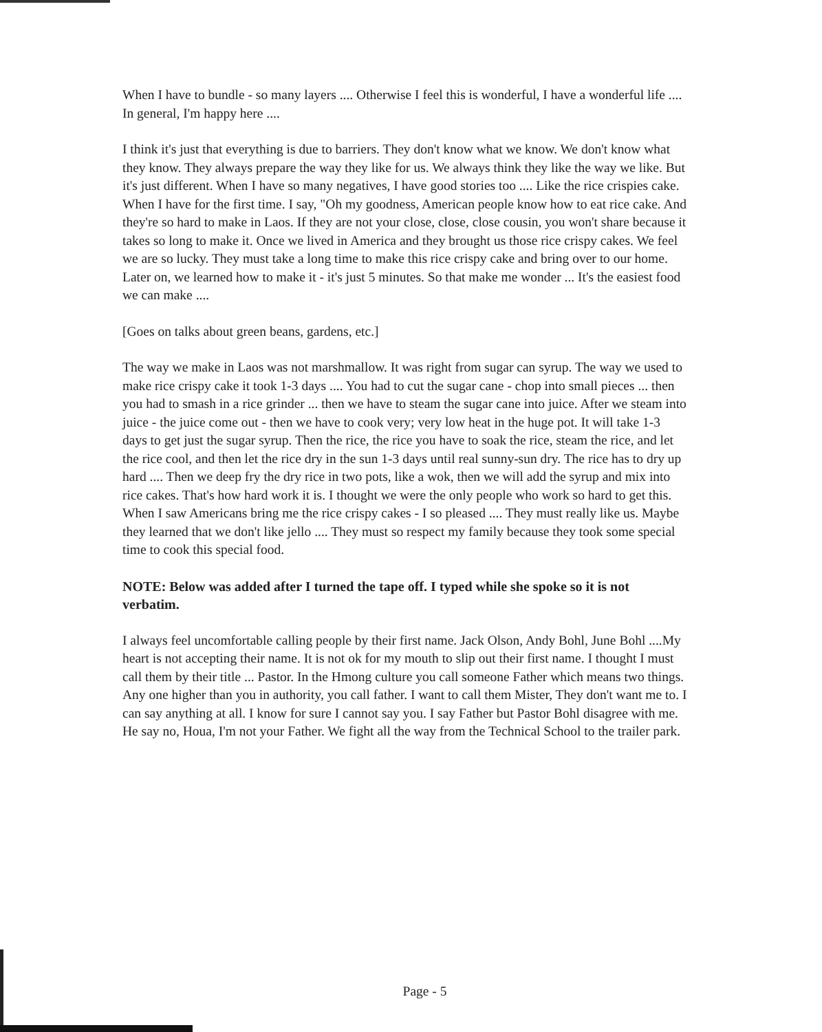When I have to bundle - so many layers .... Otherwise I feel this is wonderful, I have a wonderful life .... In general, I'm happy here ....
I think it's just that everything is due to barriers. They don't know what we know. We don't know what they know. They always prepare the way they like for us. We always think they like the way we like. But it's just different. When I have so many negatives, I have good stories too .... Like the rice crispies cake. When I have for the first time. I say, "Oh my goodness, American people know how to eat rice cake. And they're so hard to make in Laos. If they are not your close, close, close cousin, you won't share because it takes so long to make it. Once we lived in America and they brought us those rice crispy cakes. We feel we are so lucky. They must take a long time to make this rice crispy cake and bring over to our home. Later on, we learned how to make it - it's just 5 minutes. So that make me wonder ... It's the easiest food we can make ....
[Goes on talks about green beans, gardens, etc.]
The way we make in Laos was not marshmallow. It was right from sugar can syrup. The way we used to make rice crispy cake it took 1-3 days .... You had to cut the sugar cane - chop into small pieces ... then you had to smash in a rice grinder ... then we have to steam the sugar cane into juice. After we steam into juice - the juice come out - then we have to cook very; very low heat in the huge pot. It will take 1-3 days to get just the sugar syrup. Then the rice, the rice you have to soak the rice, steam the rice, and let the rice cool, and then let the rice dry in the sun 1-3 days until real sunny-sun dry. The rice has to dry up hard .... Then we deep fry the dry rice in two pots, like a wok, then we will add the syrup and mix into rice cakes. That's how hard work it is. I thought we were the only people who work so hard to get this. When I saw Americans bring me the rice crispy cakes - I so pleased .... They must really like us. Maybe they learned that we don't like jello .... They must so respect my family because they took some special time to cook this special food.
NOTE: Below was added after I turned the tape off. I typed while she spoke so it is not verbatim.
I always feel uncomfortable calling people by their first name. Jack Olson, Andy Bohl, June Bohl ....My heart is not accepting their name. It is not ok for my mouth to slip out their first name. I thought I must call them by their title ... Pastor. In the Hmong culture you call someone Father which means two things. Any one higher than you in authority, you call father. I want to call them Mister, They don't want me to. I can say anything at all. I know for sure I cannot say you. I say Father but Pastor Bohl disagree with me. He say no, Houa, I'm not your Father. We fight all the way from the Technical School to the trailer park.
Page - 5